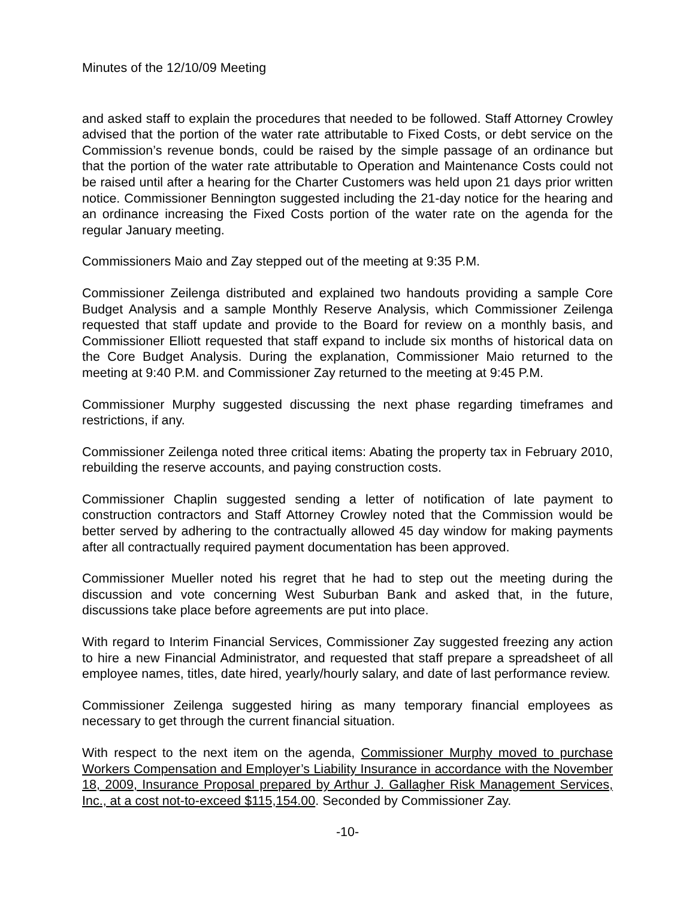Minutes of the 12/10/09 Meeting
and asked staff to explain the procedures that needed to be followed. Staff Attorney Crowley advised that the portion of the water rate attributable to Fixed Costs, or debt service on the Commission’s revenue bonds, could be raised by the simple passage of an ordinance but that the portion of the water rate attributable to Operation and Maintenance Costs could not be raised until after a hearing for the Charter Customers was held upon 21 days prior written notice. Commissioner Bennington suggested including the 21-day notice for the hearing and an ordinance increasing the Fixed Costs portion of the water rate on the agenda for the regular January meeting.
Commissioners Maio and Zay stepped out of the meeting at 9:35 P.M.
Commissioner Zeilenga distributed and explained two handouts providing a sample Core Budget Analysis and a sample Monthly Reserve Analysis, which Commissioner Zeilenga requested that staff update and provide to the Board for review on a monthly basis, and Commissioner Elliott requested that staff expand to include six months of historical data on the Core Budget Analysis. During the explanation, Commissioner Maio returned to the meeting at 9:40 P.M. and Commissioner Zay returned to the meeting at 9:45 P.M.
Commissioner Murphy suggested discussing the next phase regarding timeframes and restrictions, if any.
Commissioner Zeilenga noted three critical items: Abating the property tax in February 2010, rebuilding the reserve accounts, and paying construction costs.
Commissioner Chaplin suggested sending a letter of notification of late payment to construction contractors and Staff Attorney Crowley noted that the Commission would be better served by adhering to the contractually allowed 45 day window for making payments after all contractually required payment documentation has been approved.
Commissioner Mueller noted his regret that he had to step out the meeting during the discussion and vote concerning West Suburban Bank and asked that, in the future, discussions take place before agreements are put into place.
With regard to Interim Financial Services, Commissioner Zay suggested freezing any action to hire a new Financial Administrator, and requested that staff prepare a spreadsheet of all employee names, titles, date hired, yearly/hourly salary, and date of last performance review.
Commissioner Zeilenga suggested hiring as many temporary financial employees as necessary to get through the current financial situation.
With respect to the next item on the agenda, Commissioner Murphy moved to purchase Workers Compensation and Employer’s Liability Insurance in accordance with the November 18, 2009, Insurance Proposal prepared by Arthur J. Gallagher Risk Management Services, Inc., at a cost not-to-exceed $115,154.00. Seconded by Commissioner Zay.
-10-